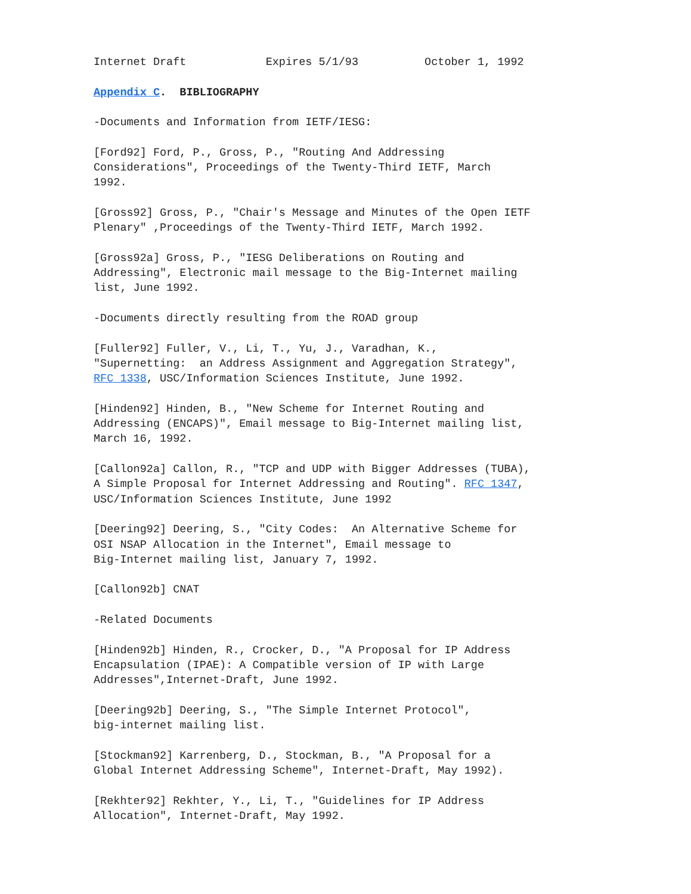Internet Draft            Expires 5/1/93          October 1, 1992

Appendix C.  BIBLIOGRAPHY

-Documents and Information from IETF/IESG:

[Ford92] Ford, P., Gross, P., "Routing And Addressing
Considerations", Proceedings of the Twenty-Third IETF, March
1992.

[Gross92] Gross, P., "Chair's Message and Minutes of the Open IETF
Plenary" ,Proceedings of the Twenty-Third IETF, March 1992.

[Gross92a] Gross, P., "IESG Deliberations on Routing and
Addressing", Electronic mail message to the Big-Internet mailing
list, June 1992.

-Documents directly resulting from the ROAD group

[Fuller92] Fuller, V., Li, T., Yu, J., Varadhan, K.,
"Supernetting:  an Address Assignment and Aggregation Strategy",
RFC 1338, USC/Information Sciences Institute, June 1992.

[Hinden92] Hinden, B., "New Scheme for Internet Routing and
Addressing (ENCAPS)", Email message to Big-Internet mailing list,
March 16, 1992.

[Callon92a] Callon, R., "TCP and UDP with Bigger Addresses (TUBA),
A Simple Proposal for Internet Addressing and Routing". RFC 1347,
USC/Information Sciences Institute, June 1992

[Deering92] Deering, S., "City Codes:  An Alternative Scheme for
OSI NSAP Allocation in the Internet", Email message to
Big-Internet mailing list, January 7, 1992.

[Callon92b] CNAT

-Related Documents

[Hinden92b] Hinden, R., Crocker, D., "A Proposal for IP Address
Encapsulation (IPAE): A Compatible version of IP with Large
Addresses",Internet-Draft, June 1992.

[Deering92b] Deering, S., "The Simple Internet Protocol",
big-internet mailing list.

[Stockman92] Karrenberg, D., Stockman, B., "A Proposal for a
Global Internet Addressing Scheme", Internet-Draft, May 1992).

[Rekhter92] Rekhter, Y., Li, T., "Guidelines for IP Address
Allocation", Internet-Draft, May 1992.